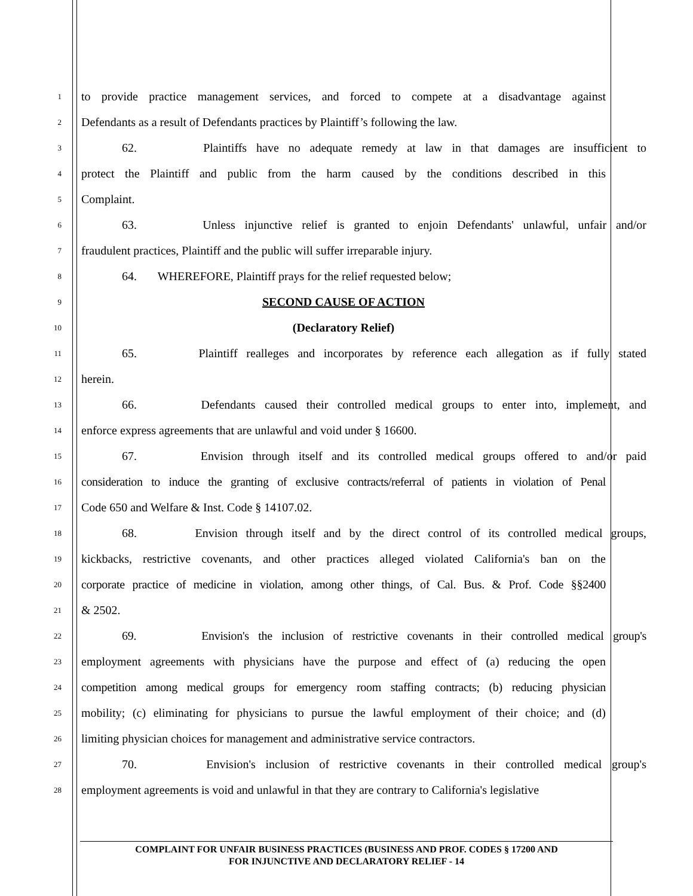1 to provide practice management services, and forced to compete at a disadvantage against
2 Defendants as a result of Defendants practices by Plaintiff’s following the law.
3 62. Plaintiffs have no adequate remedy at law in that damages are insufficient to
4 protect the Plaintiff and public from the harm caused by the conditions described in this
5 Complaint.
6 63. Unless injunctive relief is granted to enjoin Defendants' unlawful, unfair and/or
7 fraudulent practices, Plaintiff and the public will suffer irreparable injury.
8 64. WHEREFORE, Plaintiff prays for the relief requested below;
9 SECOND CAUSE OF ACTION
10 (Declaratory Relief)
11 65. Plaintiff realleges and incorporates by reference each allegation as if fully stated
12 herein.
13 66. Defendants caused their controlled medical groups to enter into, implement, and
14 enforce express agreements that are unlawful and void under § 16600.
15 67. Envision through itself and its controlled medical groups offered to and/or paid
16 consideration to induce the granting of exclusive contracts/referral of patients in violation of Penal
17 Code 650 and Welfare & Inst. Code § 14107.02.
18 68. Envision through itself and by the direct control of its controlled medical groups,
19 kickbacks, restrictive covenants, and other practices alleged violated California's ban on the
20 corporate practice of medicine in violation, among other things, of Cal. Bus. & Prof. Code §§2400
21 & 2502.
22 69. Envision's the inclusion of restrictive covenants in their controlled medical group's
23 employment agreements with physicians have the purpose and effect of (a) reducing the open
24 competition among medical groups for emergency room staffing contracts; (b) reducing physician
25 mobility; (c) eliminating for physicians to pursue the lawful employment of their choice; and (d)
26 limiting physician choices for management and administrative service contractors.
27 70. Envision's inclusion of restrictive covenants in their controlled medical group's
28 employment agreements is void and unlawful in that they are contrary to California's legislative
COMPLAINT FOR UNFAIR BUSINESS PRACTICES (BUSINESS AND PROF. CODES § 17200 AND
FOR INJUNCTIVE AND DECLARATORY RELIEF - 14